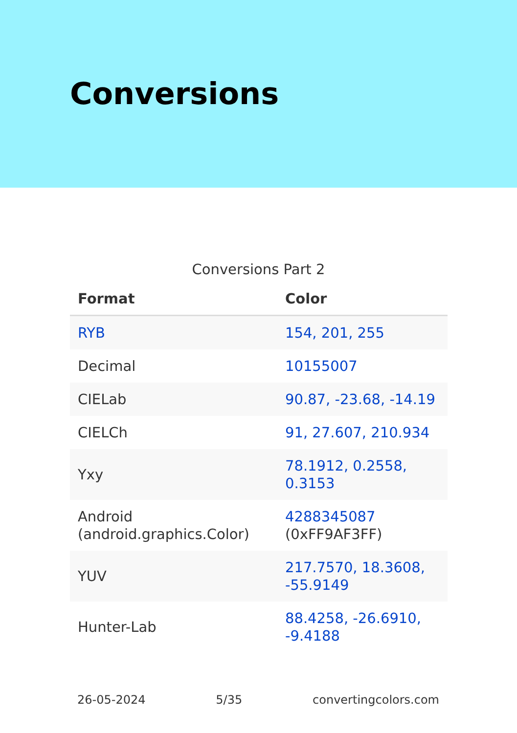Conversions
Conversions Part 2
| Format | Color |
| --- | --- |
| RYB | 154, 201, 255 |
| Decimal | 10155007 |
| CIELab | 90.87, -23.68, -14.19 |
| CIELCh | 91, 27.607, 210.934 |
| Yxy | 78.1912, 0.2558, 0.3153 |
| Android (android.graphics.Color) | 4288345087 (0xFF9AF3FF) |
| YUV | 217.7570, 18.3608, -55.9149 |
| Hunter-Lab | 88.4258, -26.6910, -9.4188 |
26-05-2024 5/35 convertingcolors.com